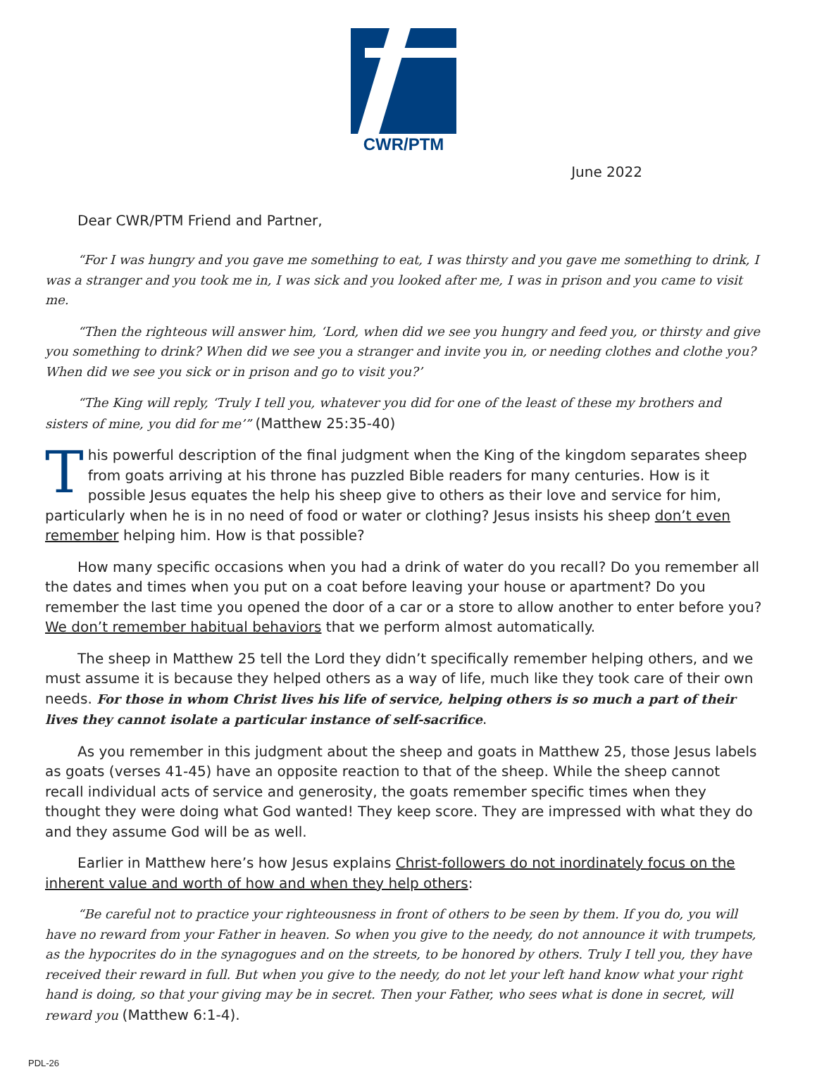CWR/PTM
June 2022
Dear CWR/PTM Friend and Partner,
“For I was hungry and you gave me something to eat, I was thirsty and you gave me something to drink, I was a stranger and you took me in, I was sick and you looked after me, I was in prison and you came to visit me.
“Then the righteous will answer him, ‘Lord, when did we see you hungry and feed you, or thirsty and give you something to drink? When did we see you a stranger and invite you in, or needing clothes and clothe you? When did we see you sick or in prison and go to visit you?’
“The King will reply, ‘Truly I tell you, whatever you did for one of the least of these my brothers and sisters of mine, you did for me’” (Matthew 25:35-40)
This powerful description of the final judgment when the King of the kingdom separates sheep from goats arriving at his throne has puzzled Bible readers for many centuries. How is it possible Jesus equates the help his sheep give to others as their love and service for him, particularly when he is in no need of food or water or clothing? Jesus insists his sheep don’t even remember helping him. How is that possible?
How many specific occasions when you had a drink of water do you recall? Do you remember all the dates and times when you put on a coat before leaving your house or apartment? Do you remember the last time you opened the door of a car or a store to allow another to enter before you? We don’t remember habitual behaviors that we perform almost automatically.
The sheep in Matthew 25 tell the Lord they didn’t specifically remember helping others, and we must assume it is because they helped others as a way of life, much like they took care of their own needs. For those in whom Christ lives his life of service, helping others is so much a part of their lives they cannot isolate a particular instance of self-sacrifice.
As you remember in this judgment about the sheep and goats in Matthew 25, those Jesus labels as goats (verses 41-45) have an opposite reaction to that of the sheep. While the sheep cannot recall individual acts of service and generosity, the goats remember specific times when they thought they were doing what God wanted! They keep score. They are impressed with what they do and they assume God will be as well.
Earlier in Matthew here’s how Jesus explains Christ-followers do not inordinately focus on the inherent value and worth of how and when they help others:
“Be careful not to practice your righteousness in front of others to be seen by them. If you do, you will have no reward from your Father in heaven. So when you give to the needy, do not announce it with trumpets, as the hypocrites do in the synagogues and on the streets, to be honored by others. Truly I tell you, they have received their reward in full. But when you give to the needy, do not let your left hand know what your right hand is doing, so that your giving may be in secret. Then your Father, who sees what is done in secret, will reward you (Matthew 6:1-4).
PDL-26